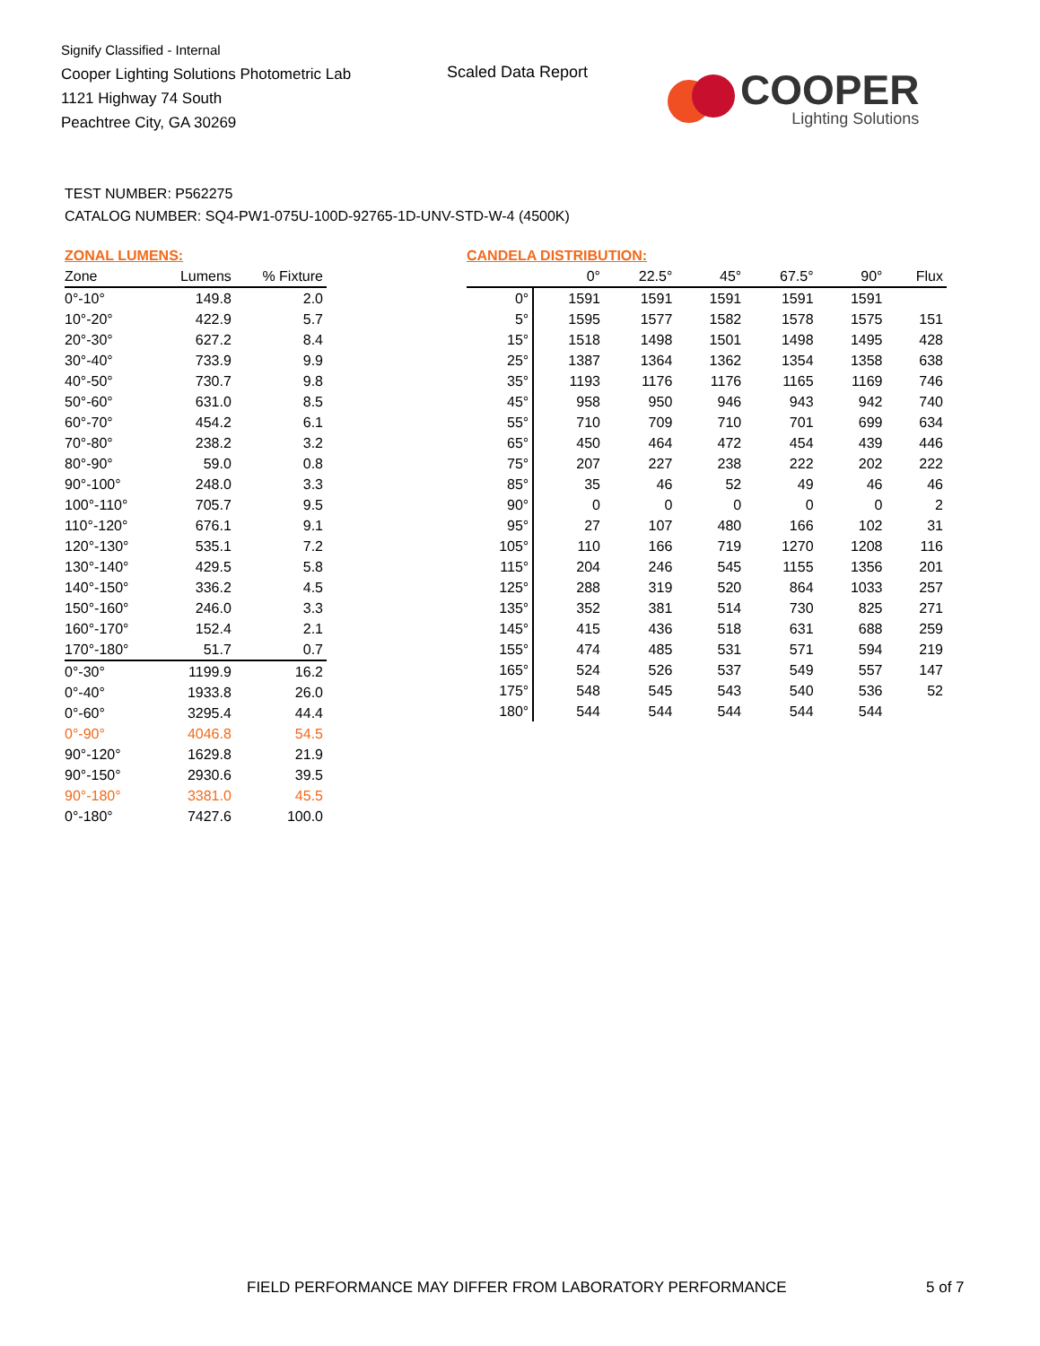Signify Classified - Internal
Cooper Lighting Solutions Photometric Lab
1121 Highway 74 South
Peachtree City, GA 30269
Scaled Data Report
COOPER
Lighting Solutions
TEST NUMBER: P562275
CATALOG NUMBER: SQ4-PW1-075U-100D-92765-1D-UNV-STD-W-4 (4500K)
ZONAL LUMENS:
| Zone | Lumens | % Fixture |
| --- | --- | --- |
| 0°-10° | 149.8 | 2.0 |
| 10°-20° | 422.9 | 5.7 |
| 20°-30° | 627.2 | 8.4 |
| 30°-40° | 733.9 | 9.9 |
| 40°-50° | 730.7 | 9.8 |
| 50°-60° | 631.0 | 8.5 |
| 60°-70° | 454.2 | 6.1 |
| 70°-80° | 238.2 | 3.2 |
| 80°-90° | 59.0 | 0.8 |
| 90°-100° | 248.0 | 3.3 |
| 100°-110° | 705.7 | 9.5 |
| 110°-120° | 676.1 | 9.1 |
| 120°-130° | 535.1 | 7.2 |
| 130°-140° | 429.5 | 5.8 |
| 140°-150° | 336.2 | 4.5 |
| 150°-160° | 246.0 | 3.3 |
| 160°-170° | 152.4 | 2.1 |
| 170°-180° | 51.7 | 0.7 |
| 0°-30° | 1199.9 | 16.2 |
| 0°-40° | 1933.8 | 26.0 |
| 0°-60° | 3295.4 | 44.4 |
| 0°-90° | 4046.8 | 54.5 |
| 90°-120° | 1629.8 | 21.9 |
| 90°-150° | 2930.6 | 39.5 |
| 90°-180° | 3381.0 | 45.5 |
| 0°-180° | 7427.6 | 100.0 |
CANDELA DISTRIBUTION:
| | 0° | 22.5° | 45° | 67.5° | 90° | Flux |
| --- | --- | --- | --- | --- | --- | --- |
| 0° | 1591 | 1591 | 1591 | 1591 | 1591 | |
| 5° | 1595 | 1577 | 1582 | 1578 | 1575 | 151 |
| 15° | 1518 | 1498 | 1501 | 1498 | 1495 | 428 |
| 25° | 1387 | 1364 | 1362 | 1354 | 1358 | 638 |
| 35° | 1193 | 1176 | 1176 | 1165 | 1169 | 746 |
| 45° | 958 | 950 | 946 | 943 | 942 | 740 |
| 55° | 710 | 709 | 710 | 701 | 699 | 634 |
| 65° | 450 | 464 | 472 | 454 | 439 | 446 |
| 75° | 207 | 227 | 238 | 222 | 202 | 222 |
| 85° | 35 | 46 | 52 | 49 | 46 | 46 |
| 90° | 0 | 0 | 0 | 0 | 0 | 2 |
| 95° | 27 | 107 | 480 | 166 | 102 | 31 |
| 105° | 110 | 166 | 719 | 1270 | 1208 | 116 |
| 115° | 204 | 246 | 545 | 1155 | 1356 | 201 |
| 125° | 288 | 319 | 520 | 864 | 1033 | 257 |
| 135° | 352 | 381 | 514 | 730 | 825 | 271 |
| 145° | 415 | 436 | 518 | 631 | 688 | 259 |
| 155° | 474 | 485 | 531 | 571 | 594 | 219 |
| 165° | 524 | 526 | 537 | 549 | 557 | 147 |
| 175° | 548 | 545 | 543 | 540 | 536 | 52 |
| 180° | 544 | 544 | 544 | 544 | 544 | |
FIELD PERFORMANCE MAY DIFFER FROM LABORATORY PERFORMANCE
5 of 7